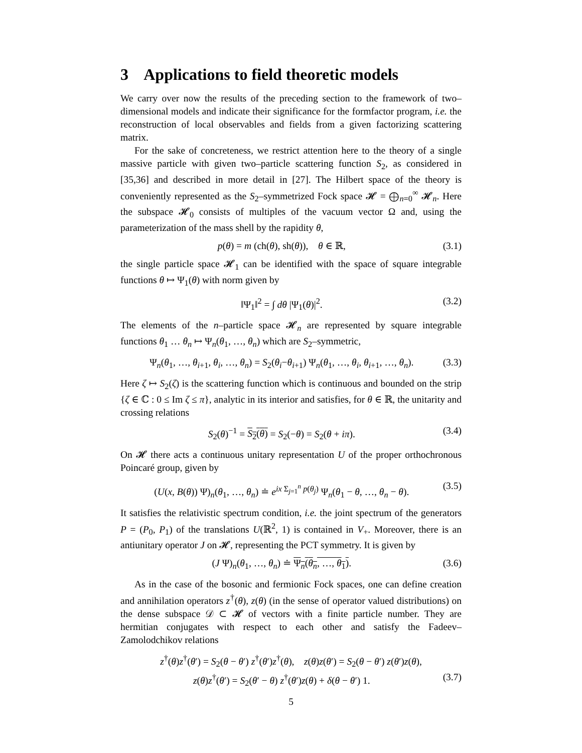3 Applications to field theoretic models
We carry over now the results of the preceding section to the framework of two–dimensional models and indicate their significance for the formfactor program, i.e. the reconstruction of local observables and fields from a given factorizing scattering matrix.
For the sake of concreteness, we restrict attention here to the theory of a single massive particle with given two–particle scattering function S<sub>2</sub>, as considered in [35,36] and described in more detail in [27]. The Hilbert space of the theory is conveniently represented as the S<sub>2</sub>–symmetrized Fock space 𝓗 = ⨁<sub>n=0</sub><sup>∞</sup> 𝓗<sub>n</sub>. Here the subspace 𝓗<sub>0</sub> consists of multiples of the vacuum vector Ω and, using the parameterization of the mass shell by the rapidity θ,
p(θ) = m (ch(θ), sh(θ)), θ ∈ ℝ, (3.1)
the single particle space 𝓗<sub>1</sub> can be identified with the space of square integrable functions θ ↦ Ψ<sub>1</sub>(θ) with norm given by
‖Ψ<sub>1</sub>‖<sup>2</sup> = ∫ dθ |Ψ<sub>1</sub>(θ)|<sup>2</sup>. (3.2)
The elements of the n–particle space 𝓗<sub>n</sub> are represented by square integrable functions θ<sub>1</sub> … θ<sub>n</sub> ↦ Ψ<sub>n</sub>(θ<sub>1</sub>, …, θ<sub>n</sub>) which are S<sub>2</sub>–symmetric,
Ψ<sub>n</sub>(θ<sub>1</sub>, …, θ<sub>i+1</sub>, θ<sub>i</sub>, …, θ<sub>n</sub>) = S<sub>2</sub>(θ<sub>i</sub>−θ<sub>i+1</sub>) Ψ<sub>n</sub>(θ<sub>1</sub>, …, θ<sub>i</sub>, θ<sub>i+1</sub>, …, θ<sub>n</sub>). (3.3)
Here ζ ↦ S<sub>2</sub>(ζ) is the scattering function which is continuous and bounded on the strip {ζ ∈ ℂ : 0 ≤ Im ζ ≤ π}, analytic in its interior and satisfies, for θ ∈ ℝ, the unitarity and crossing relations
S<sub>2</sub>(θ)<sup>−1</sup> = S<sub>2</sub>(θ) = S<sub>2</sub>(−θ) = S<sub>2</sub>(θ + iπ). (3.4)
On 𝓗 there acts a continuous unitary representation U of the proper orthochronous Poincaré group, given by
(U(x, B(θ)) Ψ)<sub>n</sub>(θ<sub>1</sub>, …, θ<sub>n</sub>) ≐ e<sup>ix Σ<sub>j=1</sub><sup>n</sup> p(θ<sub>j</sub>)</sup> Ψ<sub>n</sub>(θ<sub>1</sub> − θ, …, θ<sub>n</sub> − θ). (3.5)
It satisfies the relativistic spectrum condition, i.e. the joint spectrum of the generators P = (P<sub>0</sub>, P<sub>1</sub>) of the translations U(ℝ<sup>2</sup>, 1) is contained in V<sub>+</sub>. Moreover, there is an antiunitary operator J on 𝓗, representing the PCT symmetry. It is given by
(J Ψ)<sub>n</sub>(θ<sub>1</sub>, …, θ<sub>n</sub>) ≐ Ψ<sub>n</sub>(θ<sub>n</sub>, …, θ<sub>1</sub>). (3.6)
As in the case of the bosonic and fermionic Fock spaces, one can define creation and annihilation operators z<sup>†</sup>(θ), z(θ) (in the sense of operator valued distributions) on the dense subspace 𝒟 ⊂ 𝓗 of vectors with a finite particle number. They are hermitian conjugates with respect to each other and satisfy the Fadeev–Zamolodchikov relations
z<sup>†</sup>(θ)z<sup>†</sup>(θ′) = S<sub>2</sub>(θ − θ′) z<sup>†</sup>(θ′)z<sup>†</sup>(θ), z(θ)z(θ′) = S<sub>2</sub>(θ − θ′) z(θ′)z(θ),
z(θ)z<sup>†</sup>(θ′) = S<sub>2</sub>(θ′ − θ) z<sup>†</sup>(θ′)z(θ) + δ(θ − θ′) 1. (3.7)
5